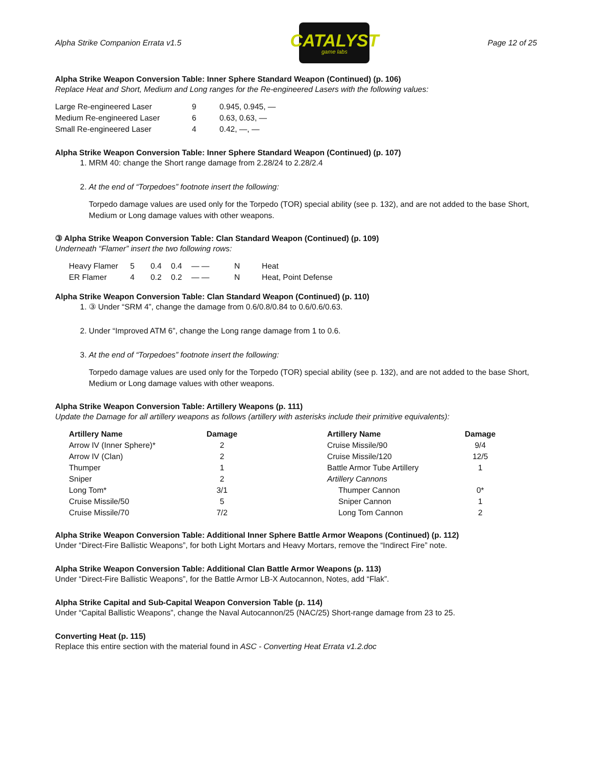Alpha Strike Companion Errata v1.5
CATALYST
game labs
Page 12 of 25
Alpha Strike Weapon Conversion Table: Inner Sphere Standard Weapon (Continued) (p. 106)
Replace Heat and Short, Medium and Long ranges for the Re-engineered Lasers with the following values:
| Large Re-engineered Laser | 9 | 0.945, 0.945, — |
| Medium Re-engineered Laser | 6 | 0.63, 0.63, — |
| Small Re-engineered Laser | 4 | 0.42, —, — |
Alpha Strike Weapon Conversion Table: Inner Sphere Standard Weapon (Continued) (p. 107)
1. MRM 40: change the Short range damage from 2.28/24 to 2.28/2.4
2. At the end of “Torpedoes” footnote insert the following:
Torpedo damage values are used only for the Torpedo (TOR) special ability (see p. 132), and are not added to the base Short, Medium or Long damage values with other weapons.
③ Alpha Strike Weapon Conversion Table: Clan Standard Weapon (Continued) (p. 109)
Underneath “Flamer” insert the two following rows:
| Heavy Flamer | 5 | 0.4 | 0.4 | — — | N | Heat |
| ER Flamer | 4 | 0.2 | 0.2 | — — | N | Heat, Point Defense |
Alpha Strike Weapon Conversion Table: Clan Standard Weapon (Continued) (p. 110)
1. ③ Under “SRM 4”, change the damage from 0.6/0.8/0.84 to 0.6/0.6/0.63.
2. Under “Improved ATM 6”, change the Long range damage from 1 to 0.6.
3. At the end of “Torpedoes” footnote insert the following:
Torpedo damage values are used only for the Torpedo (TOR) special ability (see p. 132), and are not added to the base Short, Medium or Long damage values with other weapons.
Alpha Strike Weapon Conversion Table: Artillery Weapons (p. 111)
Update the Damage for all artillery weapons as follows (artillery with asterisks include their primitive equivalents):
| Artillery Name | Damage | | Artillery Name | Damage |
| --- | --- | --- | --- | --- |
| Arrow IV (Inner Sphere)* | 2 | | Cruise Missile/90 | 9/4 |
| Arrow IV (Clan) | 2 | | Cruise Missile/120 | 12/5 |
| Thumper | 1 | | Battle Armor Tube Artillery | 1 |
| Sniper | 2 | | Artillery Cannons | |
| Long Tom* | 3/1 | | Thumper Cannon | 0* |
| Cruise Missile/50 | 5 | | Sniper Cannon | 1 |
| Cruise Missile/70 | 7/2 | | Long Tom Cannon | 2 |
Alpha Strike Weapon Conversion Table: Additional Inner Sphere Battle Armor Weapons (Continued) (p. 112)
Under “Direct-Fire Ballistic Weapons”, for both Light Mortars and Heavy Mortars, remove the “Indirect Fire” note.
Alpha Strike Weapon Conversion Table: Additional Clan Battle Armor Weapons (p. 113)
Under “Direct-Fire Ballistic Weapons”, for the Battle Armor LB-X Autocannon, Notes, add “Flak”.
Alpha Strike Capital and Sub-Capital Weapon Conversion Table (p. 114)
Under “Capital Ballistic Weapons”, change the Naval Autocannon/25 (NAC/25) Short-range damage from 23 to 25.
Converting Heat (p. 115)
Replace this entire section with the material found in ASC - Converting Heat Errata v1.2.doc